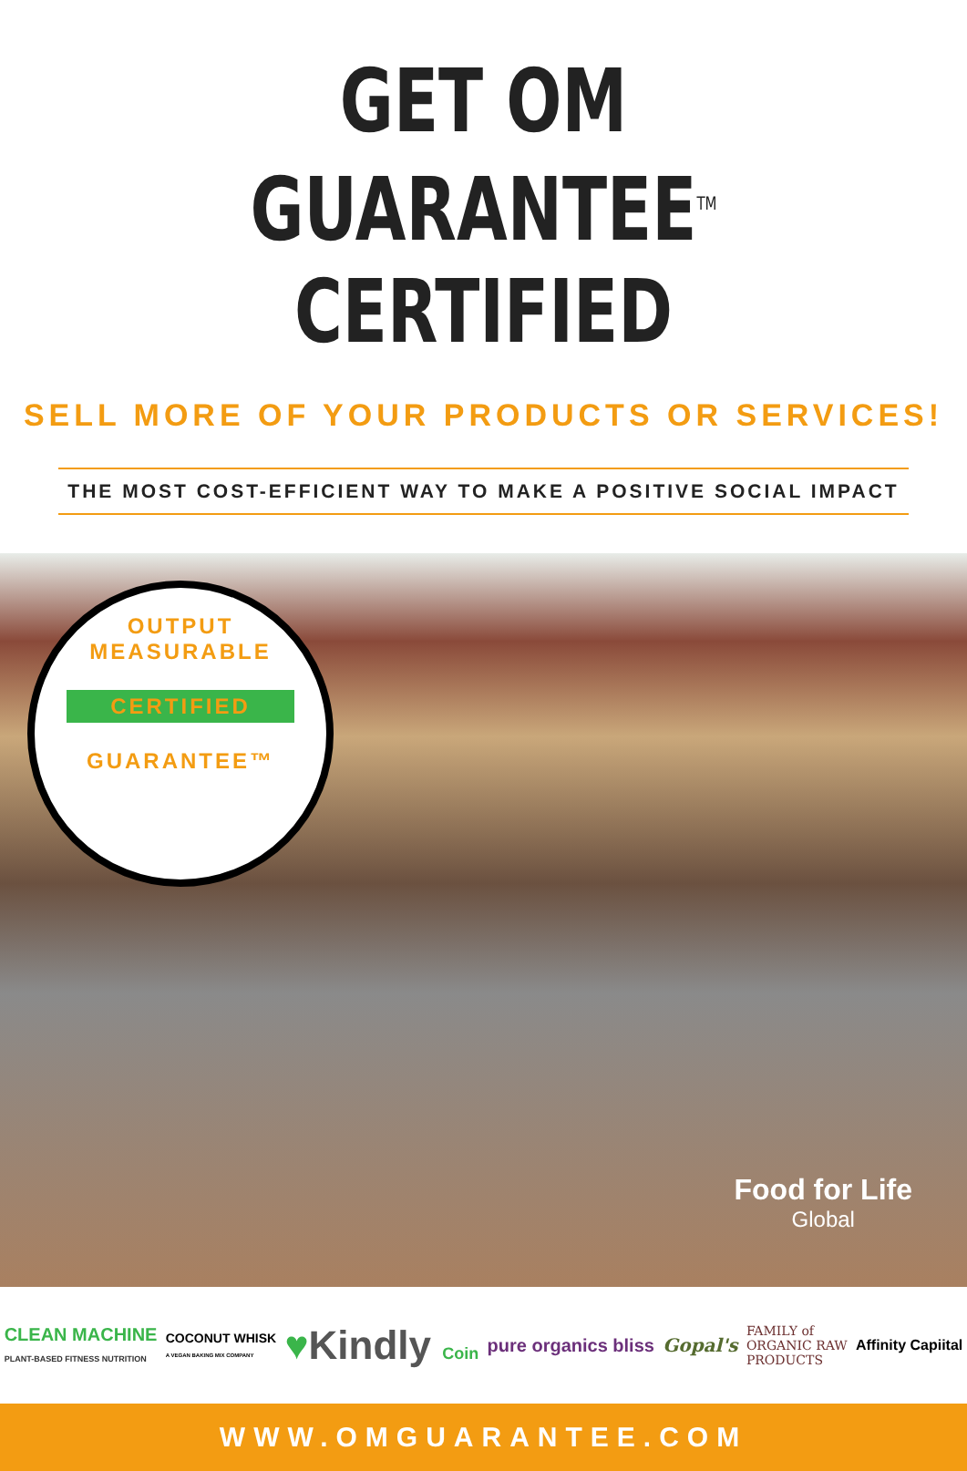GET OM GUARANTEE<sup>TM</sup>
CERTIFIED
SELL MORE OF YOUR PRODUCTS OR SERVICES!
THE MOST COST-EFFICIENT WAY TO MAKE A POSITIVE SOCIAL IMPACT
OUTPUT MEASURABLE
CERTIFIED
GUARANTEE™
Food for Life
Global
CLEAN MACHINE
PLANT-BASED FITNESS NUTRITION
COCONUT WHISK
A VEGAN BAKING MIX COMPANY
♥Kindly Coin pure organics bliss Gopal's
FAMILY of
ORGANIC RAW
PRODUCTS
Affinity Capiital
WWW.OMGUARANTEE.COM